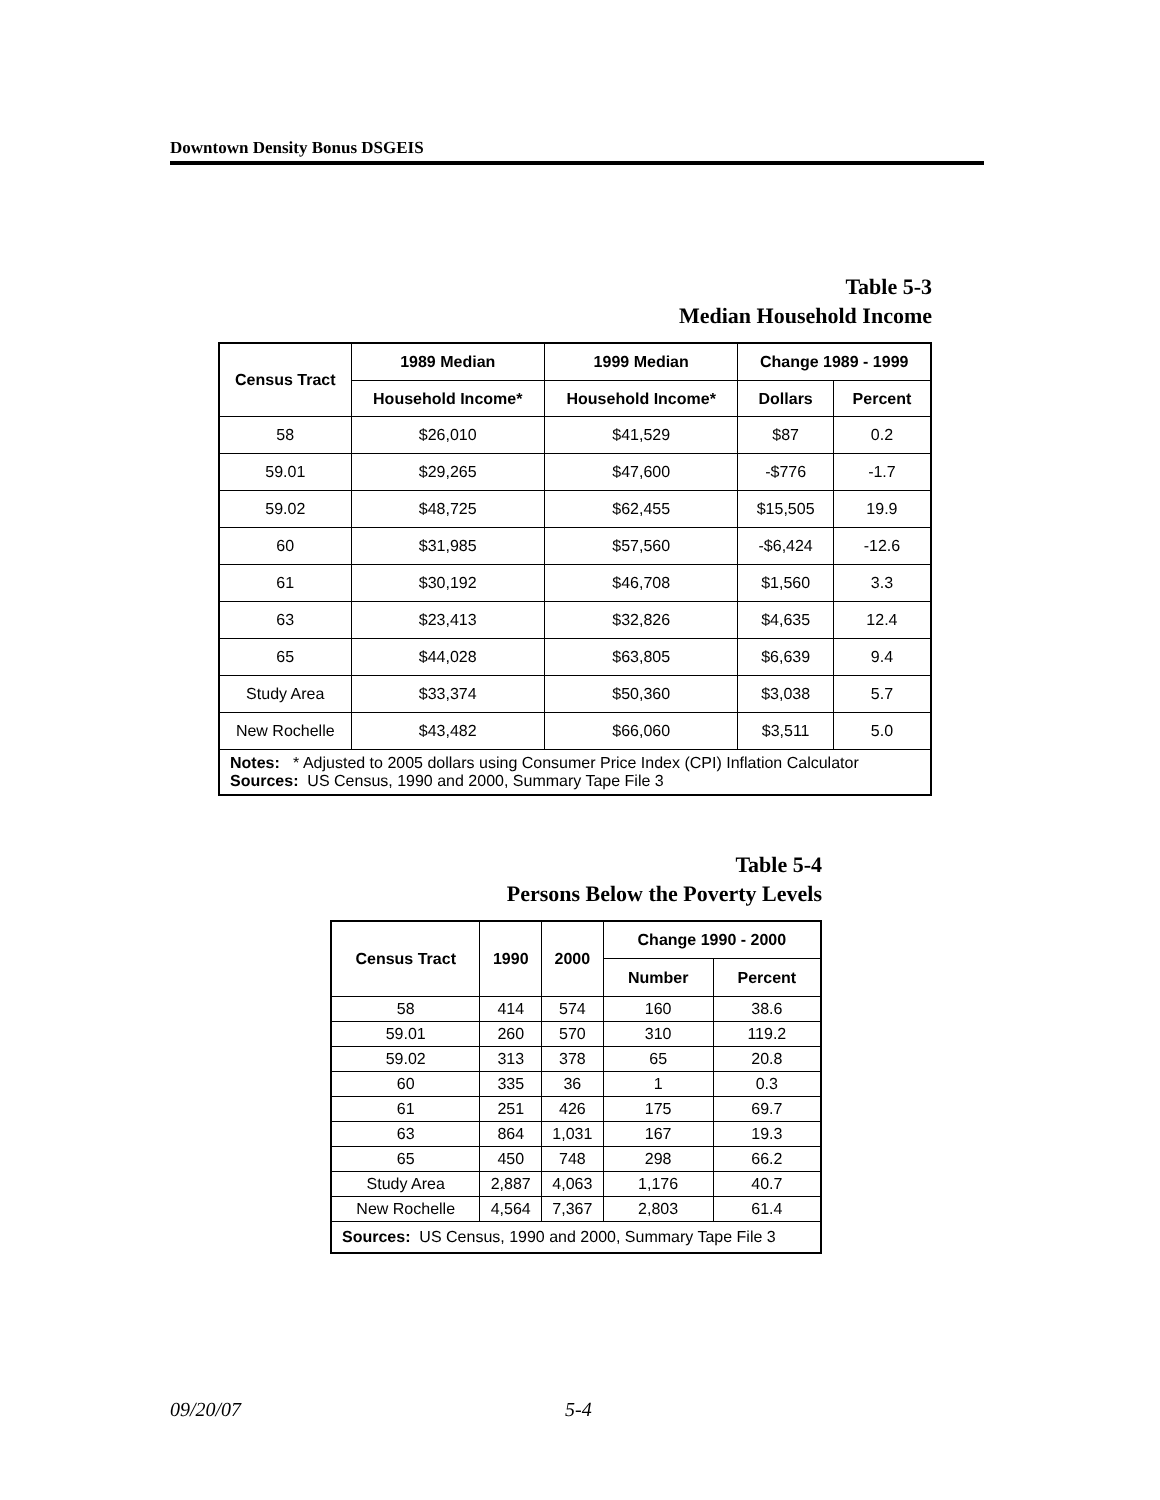Downtown Density Bonus DSGEIS
Table 5-3
Median Household Income
| Census Tract | 1989 Median | 1999 Median | Change 1989 - 1999 | |
| --- | --- | --- | --- | --- |
| | Household Income* | Household Income* | Dollars | Percent |
| 58 | $26,010 | $41,529 | $87 | 0.2 |
| 59.01 | $29,265 | $47,600 | -$776 | -1.7 |
| 59.02 | $48,725 | $62,455 | $15,505 | 19.9 |
| 60 | $31,985 | $57,560 | -$6,424 | -12.6 |
| 61 | $30,192 | $46,708 | $1,560 | 3.3 |
| 63 | $23,413 | $32,826 | $4,635 | 12.4 |
| 65 | $44,028 | $63,805 | $6,639 | 9.4 |
| Study Area | $33,374 | $50,360 | $3,038 | 5.7 |
| New Rochelle | $43,482 | $66,060 | $3,511 | 5.0 |
| Notes: * Adjusted to 2005 dollars using Consumer Price Index (CPI) Inflation Calculator Sources: US Census, 1990 and 2000, Summary Tape File 3 | | | | |
Table 5-4
Persons Below the Poverty Levels
| Census Tract | 1990 | 2000 | Change 1990 - 2000 | |
| --- | --- | --- | --- | --- |
| | | | Number | Percent |
| 58 | 414 | 574 | 160 | 38.6 |
| 59.01 | 260 | 570 | 310 | 119.2 |
| 59.02 | 313 | 378 | 65 | 20.8 |
| 60 | 335 | 36 | 1 | 0.3 |
| 61 | 251 | 426 | 175 | 69.7 |
| 63 | 864 | 1,031 | 167 | 19.3 |
| 65 | 450 | 748 | 298 | 66.2 |
| Study Area | 2,887 | 4,063 | 1,176 | 40.7 |
| New Rochelle | 4,564 | 7,367 | 2,803 | 61.4 |
| Sources: US Census, 1990 and 2000, Summary Tape File 3 | | | | |
09/20/07 5-4